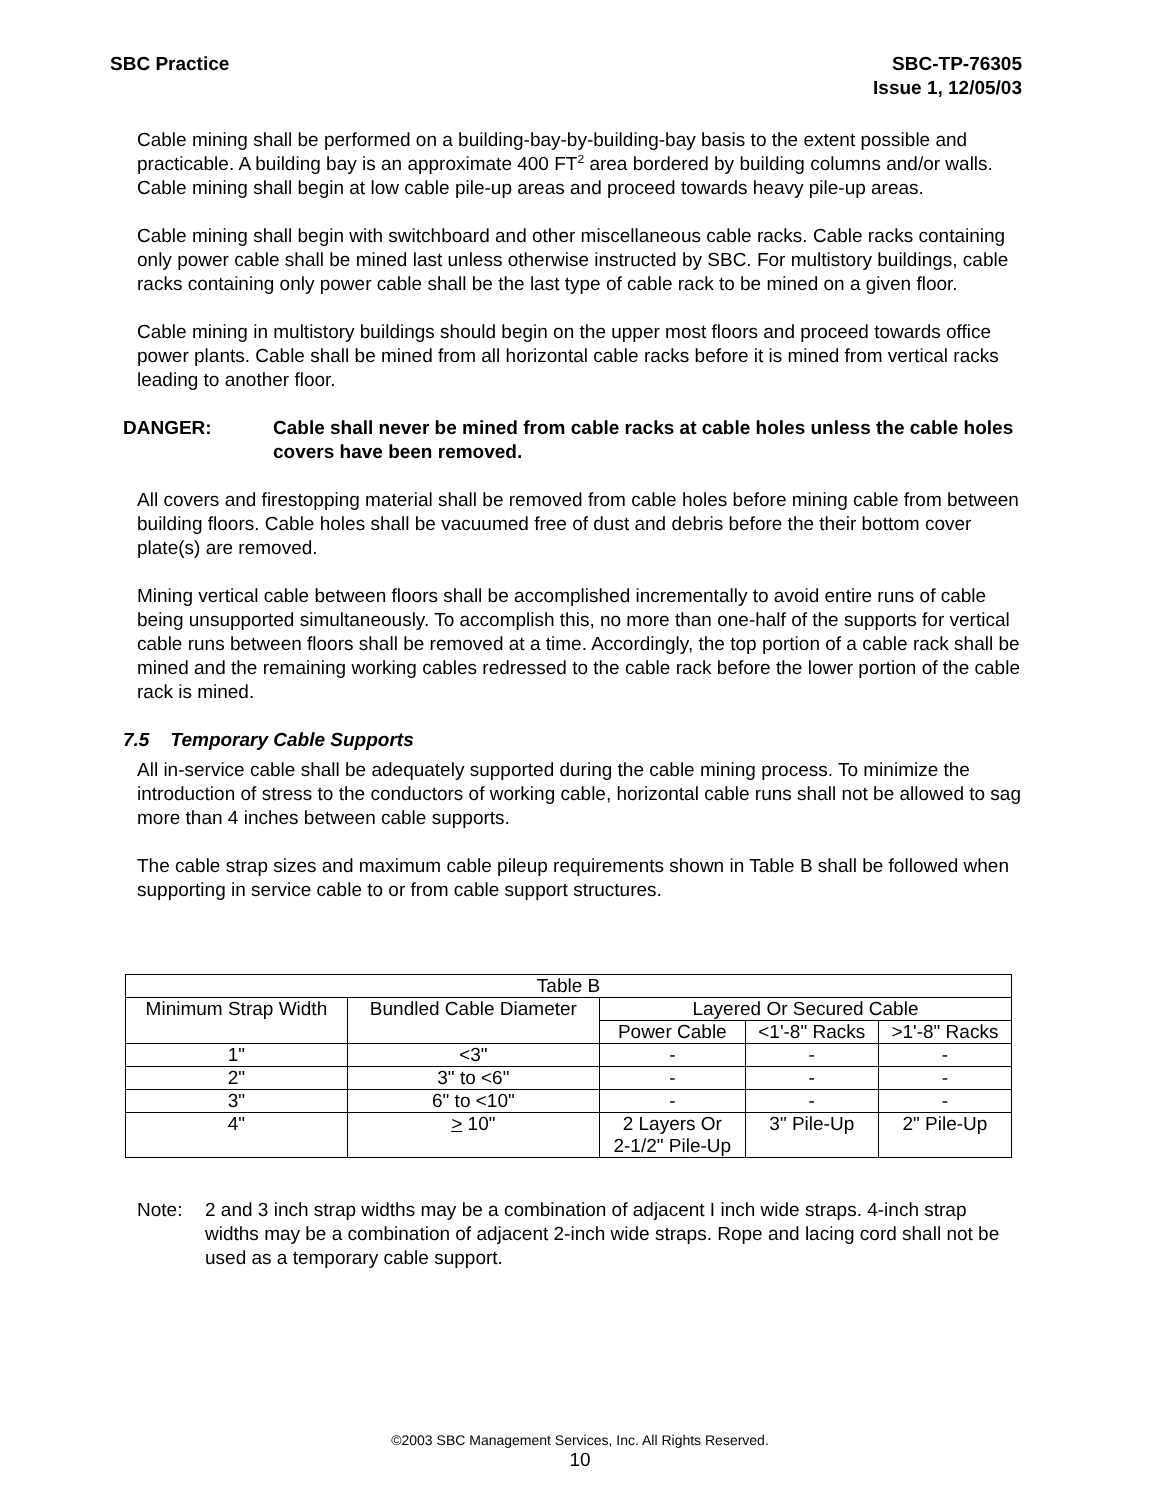SBC Practice SBC-TP-76305
Issue 1, 12/05/03
Cable mining shall be performed on a building-bay-by-building-bay basis to the extent possible and practicable. A building bay is an approximate 400 FT<sup>2</sup> area bordered by building columns and/or walls. Cable mining shall begin at low cable pile-up areas and proceed towards heavy pile-up areas.
Cable mining shall begin with switchboard and other miscellaneous cable racks. Cable racks containing only power cable shall be mined last unless otherwise instructed by SBC. For multistory buildings, cable racks containing only power cable shall be the last type of cable rack to be mined on a given floor.
Cable mining in multistory buildings should begin on the upper most floors and proceed towards office power plants. Cable shall be mined from all horizontal cable racks before it is mined from vertical racks leading to another floor.
DANGER: Cable shall never be mined from cable racks at cable holes unless the cable holes covers have been removed.
All covers and firestopping material shall be removed from cable holes before mining cable from between building floors. Cable holes shall be vacuumed free of dust and debris before the their bottom cover plate(s) are removed.
Mining vertical cable between floors shall be accomplished incrementally to avoid entire runs of cable being unsupported simultaneously. To accomplish this, no more than one-half of the supports for vertical cable runs between floors shall be removed at a time. Accordingly, the top portion of a cable rack shall be mined and the remaining working cables redressed to the cable rack before the lower portion of the cable rack is mined.
7.5 Temporary Cable Supports
All in-service cable shall be adequately supported during the cable mining process. To minimize the introduction of stress to the conductors of working cable, horizontal cable runs shall not be allowed to sag more than 4 inches between cable supports.
The cable strap sizes and maximum cable pileup requirements shown in Table B shall be followed when supporting in service cable to or from cable support structures.
| Table B | | | | |
| --- | --- | --- | --- | --- |
| Minimum Strap Width | Bundled Cable Diameter | Layered Or Secured Cable | | |
| | | Power Cable | <1'-8" Racks | >1'-8" Racks |
| 1" | <3" | - | - | - |
| 2" | 3" to <6" | - | - | - |
| 3" | 6" to <10" | - | - | - |
| 4" | > 10" | 2 Layers Or 2-1/2" Pile-Up | 3" Pile-Up | 2" Pile-Up |
Note: 2 and 3 inch strap widths may be a combination of adjacent I inch wide straps. 4-inch strap widths may be a combination of adjacent 2-inch wide straps. Rope and lacing cord shall not be used as a temporary cable support.
©2003 SBC Management Services, Inc. All Rights Reserved.
10